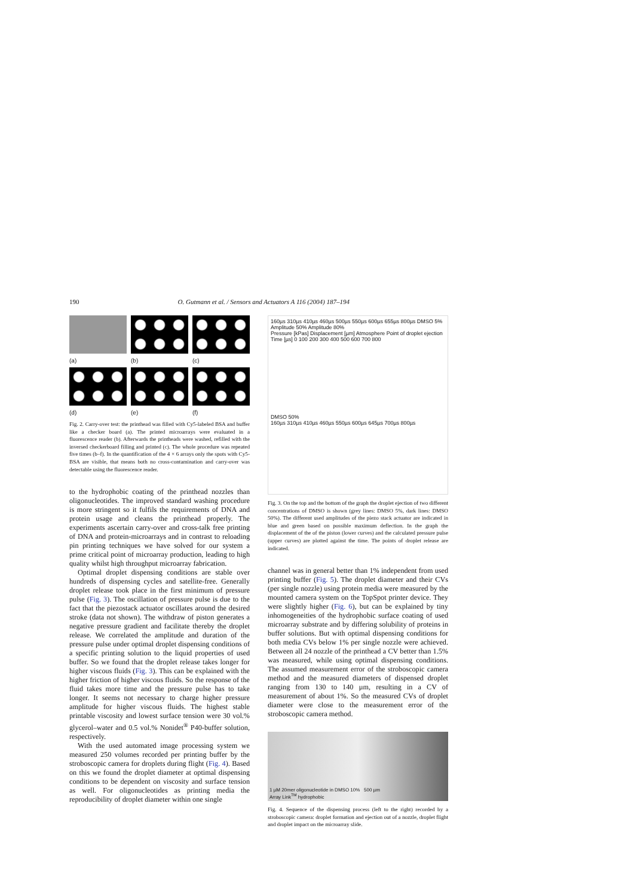190 O. Gutmann et al. / Sensors and Actuators A 116 (2004) 187–194
(a) (b) (c)
(d) (e) (f)
Fig. 2. Carry-over test: the printhead was filled with Cy5-labeled BSA and buffer like a checker board (a). The printed microarrays were evaluated in a fluorescence reader (b). Afterwards the printheads were washed, refilled with the inversed checkerboard filling and printed (c). The whole procedure was repeated five times (b–f). In the quantification of the 4 × 6 arrays only the spots with Cy5-BSA are visible, that means both no cross-contamination and carry-over was detectable using the fluorescence reader.
to the hydrophobic coating of the printhead nozzles than oligonucleotides. The improved standard washing procedure is more stringent so it fulfils the requirements of DNA and protein usage and cleans the printhead properly. The experiments ascertain carry-over and cross-talk free printing of DNA and protein-microarrays and in contrast to reloading pin printing techniques we have solved for our system a prime critical point of microarray production, leading to high quality whilst high throughput microarray fabrication.
Optimal droplet dispensing conditions are stable over hundreds of dispensing cycles and satellite-free. Generally droplet release took place in the first minimum of pressure pulse (Fig. 3). The oscillation of pressure pulse is due to the fact that the piezostack actuator oscillates around the desired stroke (data not shown). The withdraw of piston generates a negative pressure gradient and facilitate thereby the droplet release. We correlated the amplitude and duration of the pressure pulse under optimal droplet dispensing conditions of a specific printing solution to the liquid properties of used buffer. So we found that the droplet release takes longer for higher viscous fluids (Fig. 3). This can be explained with the higher friction of higher viscous fluids. So the response of the fluid takes more time and the pressure pulse has to take longer. It seems not necessary to charge higher pressure amplitude for higher viscous fluids. The highest stable printable viscosity and lowest surface tension were 30 vol.% glycerol–water and 0.5 vol.% Nonidet<sup>®</sup> P40-buffer solution, respectively.
With the used automated image processing system we measured 250 volumes recorded per printing buffer by the stroboscopic camera for droplets during flight (Fig. 4). Based on this we found the droplet diameter at optimal dispensing conditions to be dependent on viscosity and surface tension as well. For oligonucleotides as printing media the reproducibility of droplet diameter within one single
160µs 310µs 410µs 460µs 500µs 550µs 600µs 655µs 800µs DMSO 5%
Amplitude 50% Amplitude 80%
Pressure [kPas] Displacement [µm] Atmosphere Point of droplet ejection
Time [µs] 0 100 200 300 400 500 600 700 800
DMSO 50%
160µs 310µs 410µs 460µs 550µs 600µs 645µs 700µs 800µs
Fig. 3. On the top and the bottom of the graph the droplet ejection of two different concentrations of DMSO is shown (grey lines: DMSO 5%, dark lines: DMSO 50%). The different used amplitudes of the piezo stack actuator are indicated in blue and green based on possible maximum deflection. In the graph the displacement of the of the piston (lower curves) and the calculated pressure pulse (upper curves) are plotted against the time. The points of droplet release are indicated.
channel was in general better than 1% independent from used printing buffer (Fig. 5). The droplet diameter and their CVs (per single nozzle) using protein media were measured by the mounted camera system on the TopSpot printer device. They were slightly higher (Fig. 6), but can be explained by tiny inhomogeneities of the hydrophobic surface coating of used microarray substrate and by differing solubility of proteins in buffer solutions. But with optimal dispensing conditions for both media CVs below 1% per single nozzle were achieved. Between all 24 nozzle of the printhead a CV better than 1.5% was measured, while using optimal dispensing conditions. The assumed measurement error of the stroboscopic camera method and the measured diameters of dispensed droplet ranging from 130 to 140 µm, resulting in a CV of measurement of about 1%. So the measured CVs of droplet diameter were close to the measurement error of the stroboscopic camera method.
1 µM 20mer oligonucleotide in DMSO 10% 500 µm
Array Link<sup>TM</sup> hydrophobic
Fig. 4. Sequence of the dispensing process (left to the right) recorded by a stroboscopic camera: droplet formation and ejection out of a nozzle, droplet flight and droplet impact on the microarray slide.